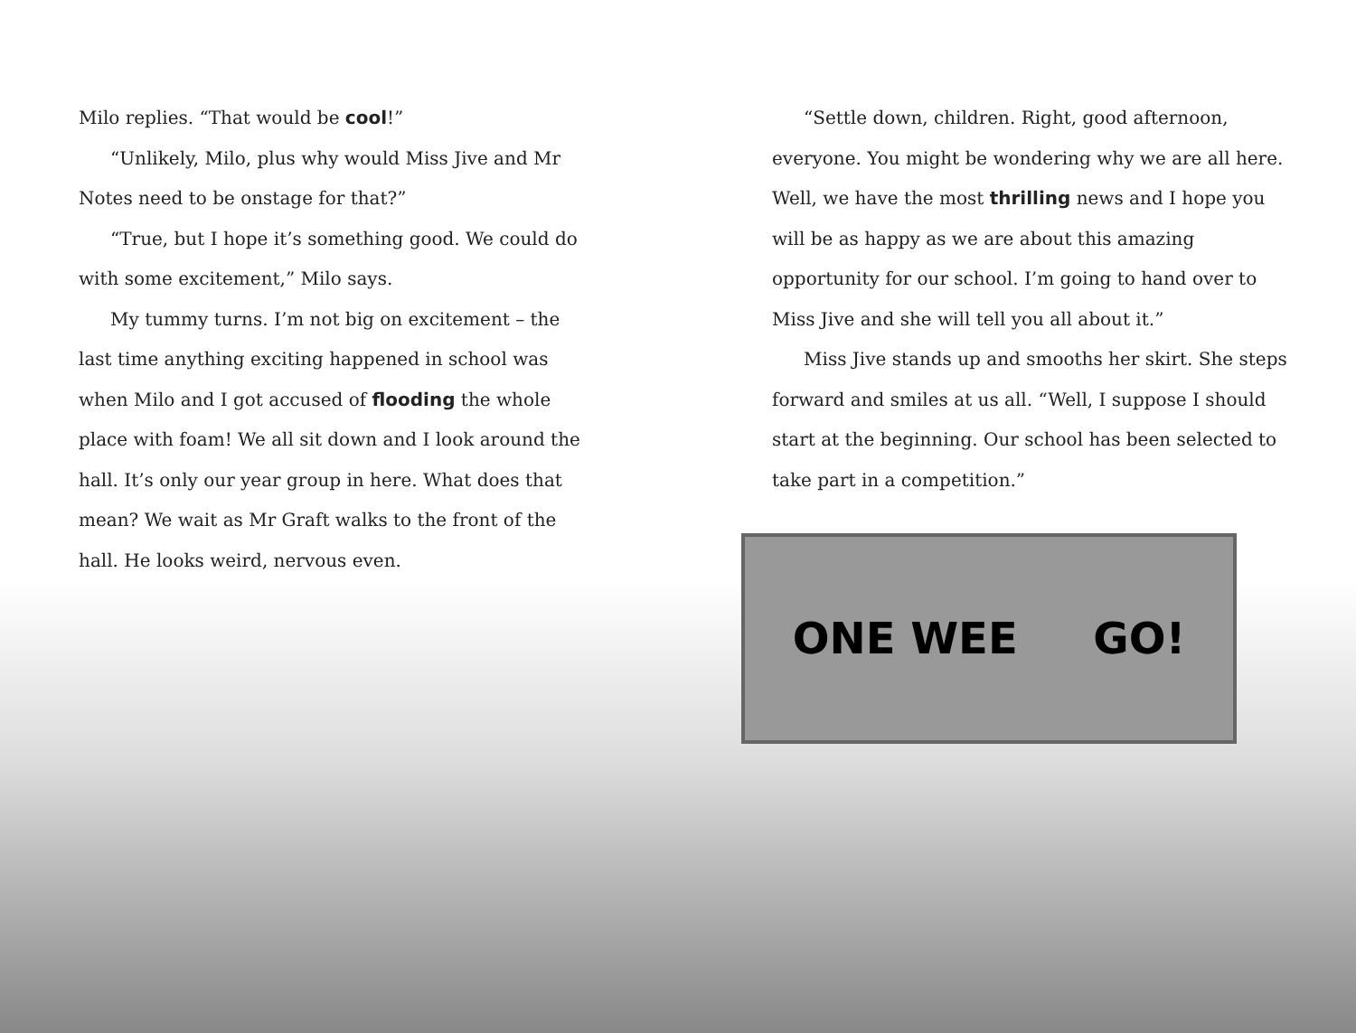Milo replies. “That would be cool!”
“Unlikely, Milo, plus why would Miss Jive and Mr Notes need to be onstage for that?”
“True, but I hope it’s something good. We could do with some excitement,” Milo says.
My tummy turns. I’m not big on excitement – the last time anything exciting happened in school was when Milo and I got accused of flooding the whole place with foam! We all sit down and I look around the hall. It’s only our year group in here. What does that mean? We wait as Mr Graft walks to the front of the hall. He looks weird, nervous even.
“Settle down, children. Right, good afternoon, everyone. You might be wondering why we are all here. Well, we have the most thrilling news and I hope you will be as happy as we are about this amazing opportunity for our school. I’m going to hand over to Miss Jive and she will tell you all about it.”
Miss Jive stands up and smooths her skirt. She steps forward and smiles at us all. “Well, I suppose I should start at the beginning. Our school has been selected to take part in a competition.”
ONE WEE GO!